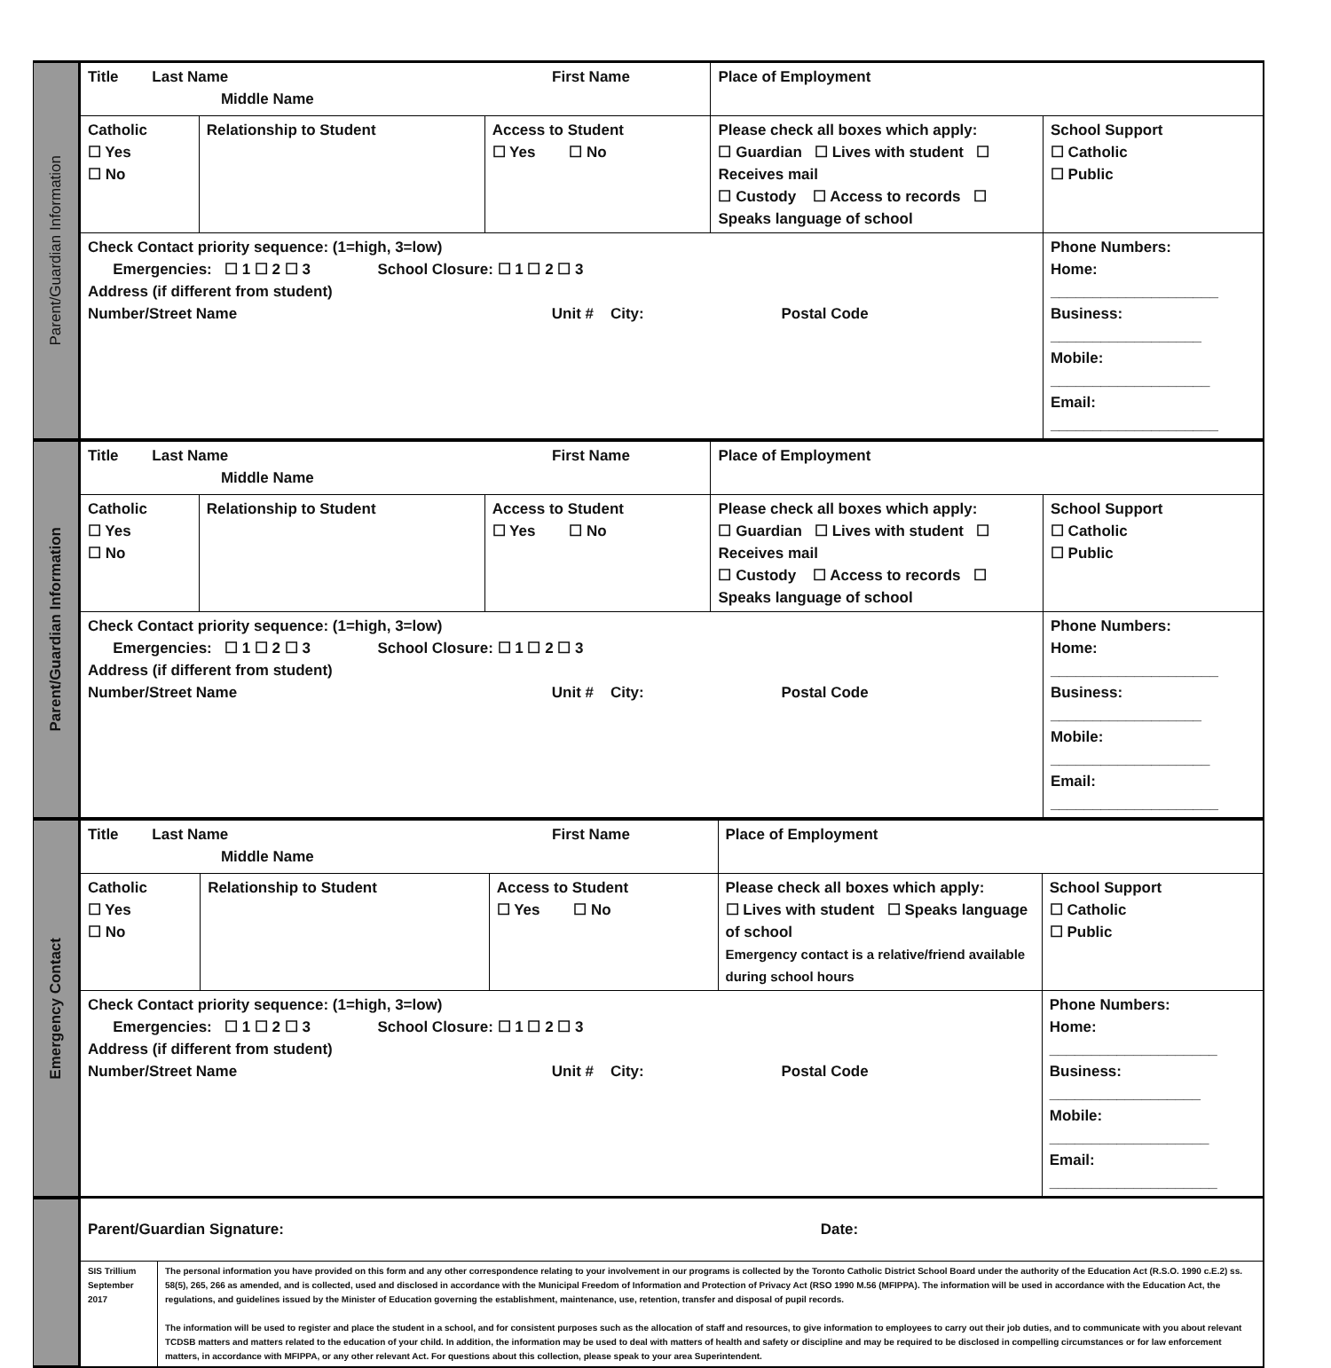Parent/Guardian Information
| Title Last Name First Name Middle Name | | | Place of Employment | |
| Catholic ☐ Yes ☐ No | Relationship to Student | Access to Student ☐ Yes ☐ No | Please check all boxes which apply: ☐ Guardian ☐ Lives with student ☐ Receives mail ☐ Custody ☐ Access to records ☐ Speaks language of school | School Support ☐ Catholic ☐ Public |
| Check Contact priority sequence: (1=high, 3=low) Emergencies: ☐ 1 ☐ 2 ☐ 3 School Closure: ☐ 1 ☐ 2 ☐ 3 Address (if different from student) Number/Street Name Unit # City: Postal Code | | | | Phone Numbers: Home: ____________________ Business: __________________ Mobile: ___________________ Email: ____________________ |
Parent/Guardian Information
| Title Last Name First Name Middle Name | | | Place of Employment | |
| Catholic ☐ Yes ☐ No | Relationship to Student | Access to Student ☐ Yes ☐ No | Please check all boxes which apply: ☐ Guardian ☐ Lives with student ☐ Receives mail ☐ Custody ☐ Access to records ☐ Speaks language of school | School Support ☐ Catholic ☐ Public |
| Check Contact priority sequence: (1=high, 3=low) Emergencies: ☐ 1 ☐ 2 ☐ 3 School Closure: ☐ 1 ☐ 2 ☐ 3 Address (if different from student) Number/Street Name Unit # City: Postal Code | | | | Phone Numbers: Home: ____________________ Business: __________________ Mobile: ___________________ Email: ____________________ |
Emergency Contact
| Title Last Name First Name Middle Name | | | Place of Employment | |
| Catholic ☐ Yes ☐ No | Relationship to Student | Access to Student ☐ Yes ☐ No | Please check all boxes which apply: ☐ Lives with student ☐ Speaks language of school Emergency contact is a relative/friend available during school hours | School Support ☐ Catholic ☐ Public |
| Check Contact priority sequence: (1=high, 3=low) Emergencies: ☐ 1 ☐ 2 ☐ 3 School Closure: ☐ 1 ☐ 2 ☐ 3 Address (if different from student) Number/Street Name Unit # City: Postal Code | | | | Phone Numbers: Home: ____________________ Business: __________________ Mobile: ___________________ Email: ____________________ |
| Parent/Guardian Signature: Date: | |
| SIS Trillium September 2017 | The personal information you have provided on this form and any other correspondence relating to your involvement in our programs is collected by the Toronto Catholic District School Board under the authority of the Education Act (R.S.O. 1990 c.E.2) ss. 58(5), 265, 266 as amended, and is collected, used and disclosed in accordance with the Municipal Freedom of Information and Protection of Privacy Act (RSO 1990 M.56 (MFIPPA). The information will be used in accordance with the Education Act, the regulations, and guidelines issued by the Minister of Education governing the establishment, maintenance, use, retention, transfer and disposal of pupil records. The information will be used to register and place the student in a school, and for consistent purposes such as the allocation of staff and resources, to give information to employees to carry out their job duties, and to communicate with you about relevant TCDSB matters and matters related to the education of your child. In addition, the information may be used to deal with matters of health and safety or discipline and may be required to be disclosed in compelling circumstances or for law enforcement matters, in accordance with MFIPPA, or any other relevant Act. For questions about this collection, please speak to your area Superintendent. |